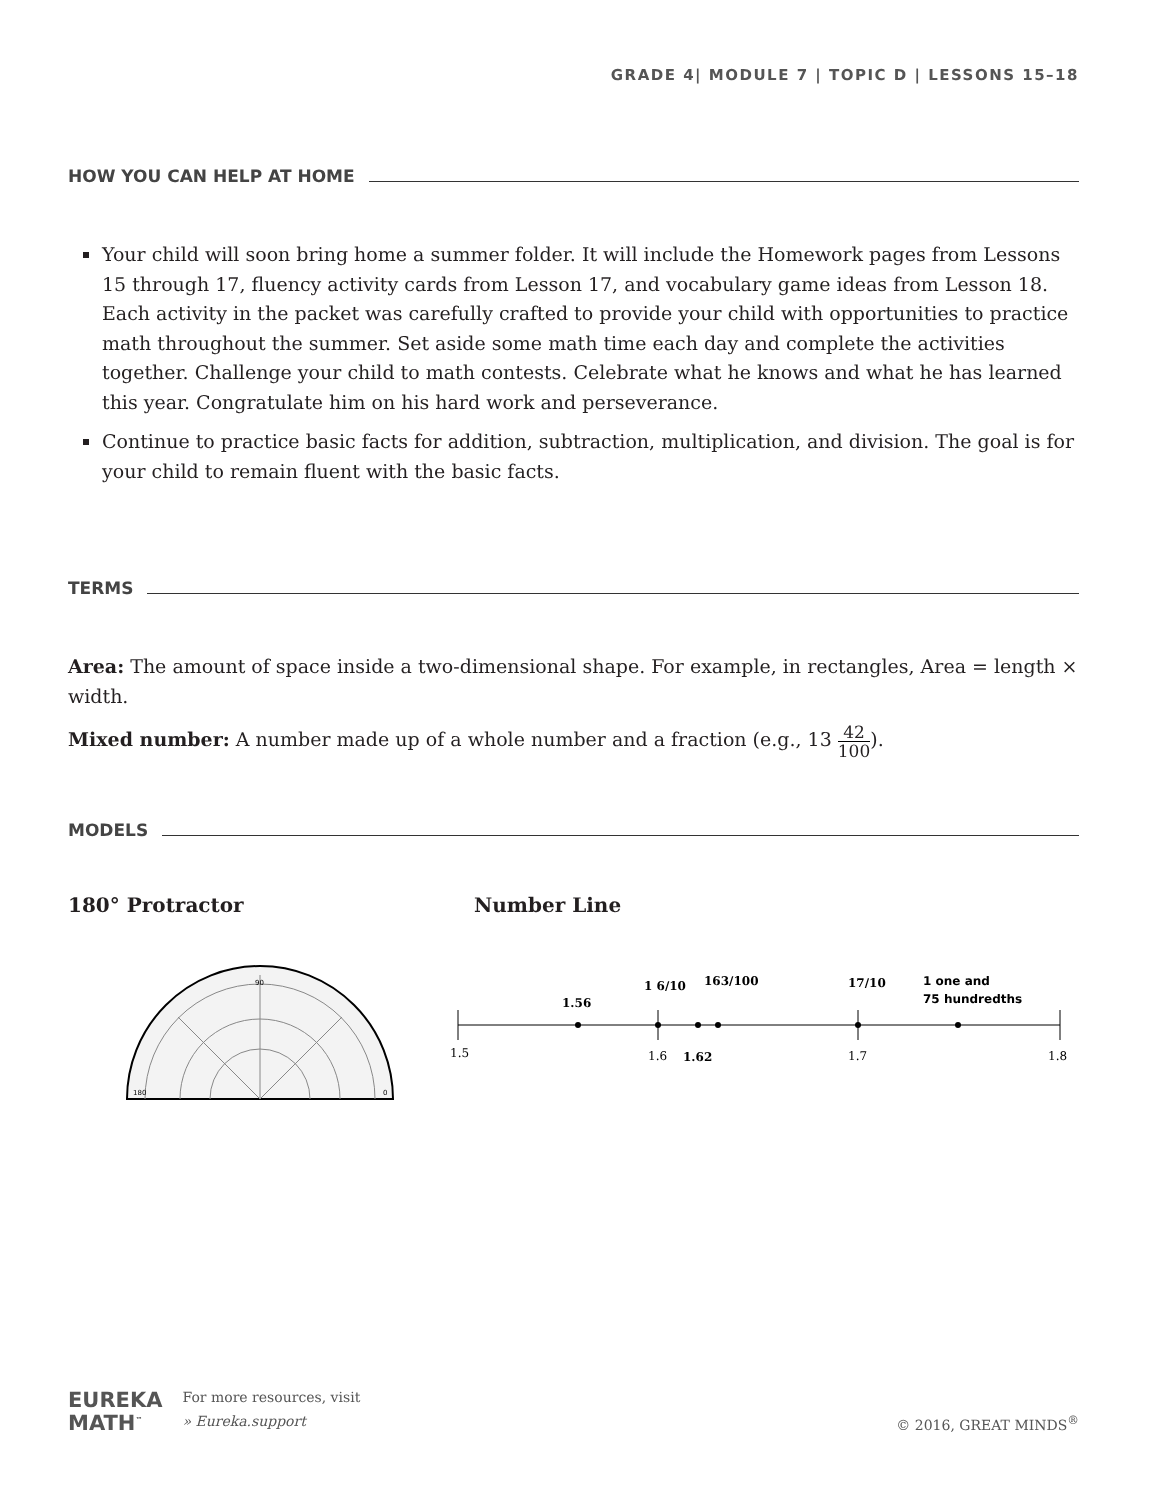GRADE 4| MODULE 7 | TOPIC D | LESSONS 15–18
HOW YOU CAN HELP AT HOME
Your child will soon bring home a summer folder. It will include the Homework pages from Lessons 15 through 17, fluency activity cards from Lesson 17, and vocabulary game ideas from Lesson 18. Each activity in the packet was carefully crafted to provide your child with opportunities to practice math throughout the summer. Set aside some math time each day and complete the activities together. Challenge your child to math contests. Celebrate what he knows and what he has learned this year. Congratulate him on his hard work and perseverance.
Continue to practice basic facts for addition, subtraction, multiplication, and division. The goal is for your child to remain fluent with the basic facts.
TERMS
Area: The amount of space inside a two-dimensional shape. For example, in rectangles, Area = length × width.
Mixed number: A number made up of a whole number and a fraction (e.g., 13 42 100).
MODELS
180° Protractor Number Line
90
180
0
1.5
1.6
1.7
1.8
1.56
1.62
1 6/10
163/100
17/10
1 one and
75 hundredths
EUREKA
MATH<sup>™</sup>
For more resources, visit
» Eureka.support
© 2016, GREAT MINDS<sup>®</sup>